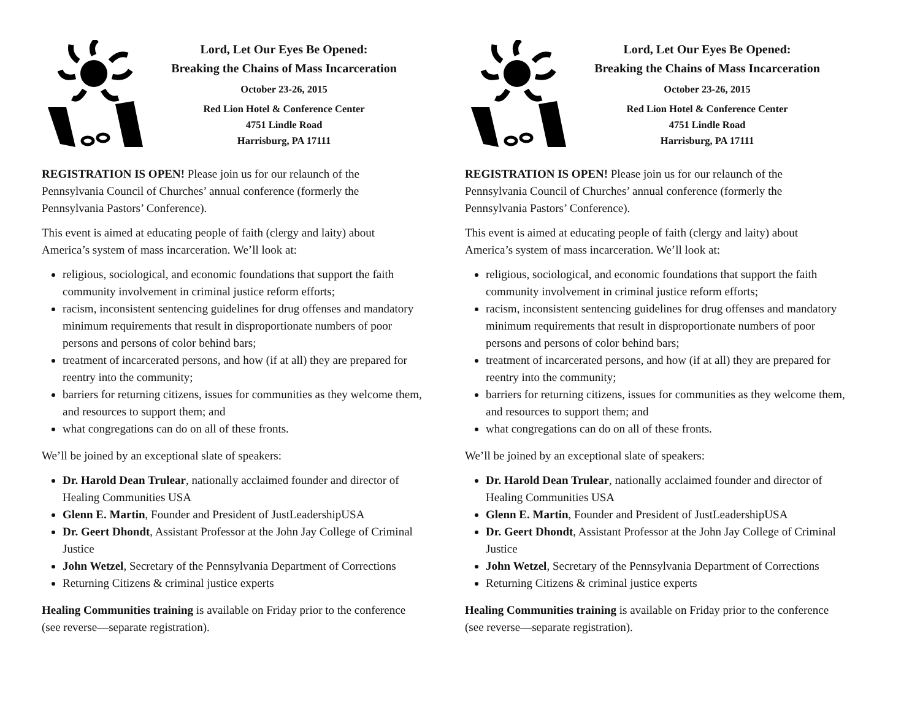Lord, Let Our Eyes Be Opened:
Breaking the Chains of Mass Incarceration
October 23-26, 2015
Red Lion Hotel & Conference Center
4751 Lindle Road
Harrisburg, PA 17111
REGISTRATION IS OPEN! Please join us for our relaunch of the Pennsylvania Council of Churches’ annual conference (formerly the Pennsylvania Pastors’ Conference).
This event is aimed at educating people of faith (clergy and laity) about America’s system of mass incarceration. We’ll look at:
religious, sociological, and economic foundations that support the faith community involvement in criminal justice reform efforts;
racism, inconsistent sentencing guidelines for drug offenses and mandatory minimum requirements that result in disproportionate numbers of poor persons and persons of color behind bars;
treatment of incarcerated persons, and how (if at all) they are prepared for reentry into the community;
barriers for returning citizens, issues for communities as they welcome them, and resources to support them; and
what congregations can do on all of these fronts.
We’ll be joined by an exceptional slate of speakers:
Dr. Harold Dean Trulear, nationally acclaimed founder and director of Healing Communities USA
Glenn E. Martin, Founder and President of JustLeadershipUSA
Dr. Geert Dhondt, Assistant Professor at the John Jay College of Criminal Justice
John Wetzel, Secretary of the Pennsylvania Department of Corrections
Returning Citizens & criminal justice experts
Healing Communities training is available on Friday prior to the conference (see reverse—separate registration).
Lord, Let Our Eyes Be Opened:
Breaking the Chains of Mass Incarceration
October 23-26, 2015
Red Lion Hotel & Conference Center
4751 Lindle Road
Harrisburg, PA 17111
REGISTRATION IS OPEN! Please join us for our relaunch of the Pennsylvania Council of Churches’ annual conference (formerly the Pennsylvania Pastors’ Conference).
This event is aimed at educating people of faith (clergy and laity) about America’s system of mass incarceration. We’ll look at:
religious, sociological, and economic foundations that support the faith community involvement in criminal justice reform efforts;
racism, inconsistent sentencing guidelines for drug offenses and mandatory minimum requirements that result in disproportionate numbers of poor persons and persons of color behind bars;
treatment of incarcerated persons, and how (if at all) they are prepared for reentry into the community;
barriers for returning citizens, issues for communities as they welcome them, and resources to support them; and
what congregations can do on all of these fronts.
We’ll be joined by an exceptional slate of speakers:
Dr. Harold Dean Trulear, nationally acclaimed founder and director of Healing Communities USA
Glenn E. Martin, Founder and President of JustLeadershipUSA
Dr. Geert Dhondt, Assistant Professor at the John Jay College of Criminal Justice
John Wetzel, Secretary of the Pennsylvania Department of Corrections
Returning Citizens & criminal justice experts
Healing Communities training is available on Friday prior to the conference (see reverse—separate registration).